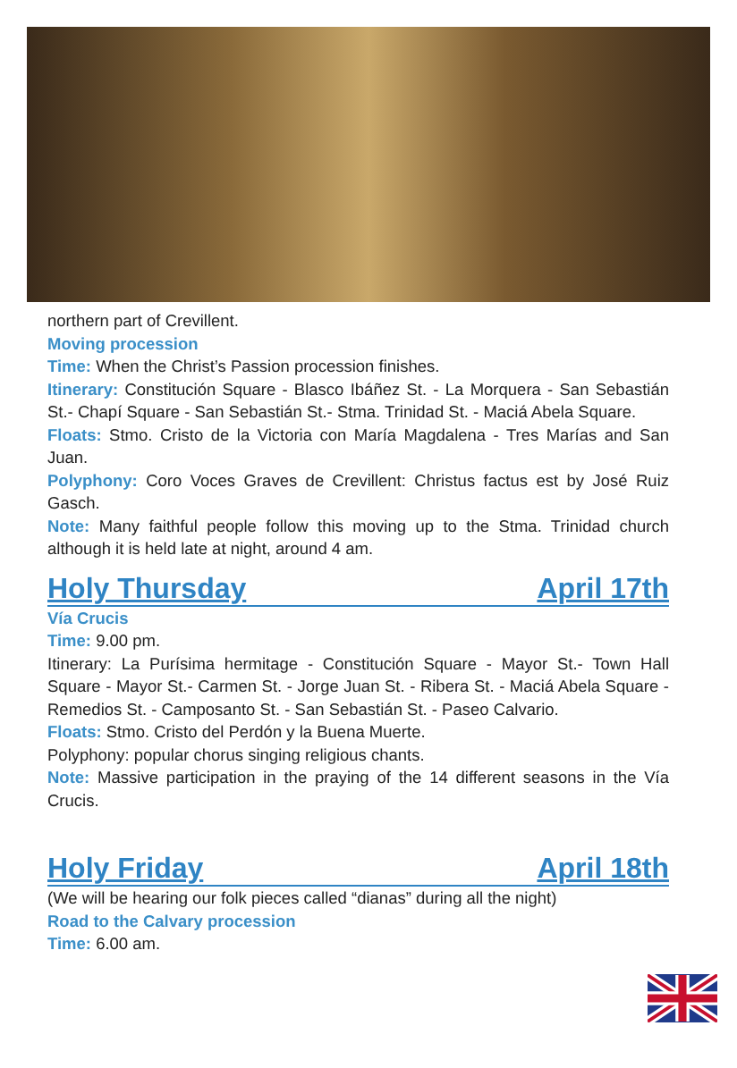northern part of Crevillent.
Moving procession
Time: When the Christ’s Passion procession finishes.
Itinerary: Constitución Square - Blasco Ibáñez St. - La Morquera - San Sebastián St.- Chapí Square - San Sebastián St.- Stma. Trinidad St. - Maciá Abela Square.
Floats: Stmo. Cristo de la Victoria con María Magdalena - Tres Marías and San Juan.
Polyphony: Coro Voces Graves de Crevillent: Christus factus est by José Ruiz Gasch.
Note: Many faithful people follow this moving up to the Stma. Trinidad church although it is held late at night, around 4 am.
Holy Thursday April 17th
Vía Crucis
Time: 9.00 pm.
Itinerary: La Purísima hermitage - Constitución Square - Mayor St.- Town Hall Square - Mayor St.- Carmen St. - Jorge Juan St. - Ribera St. - Maciá Abela Square - Remedios St. - Camposanto St. - San Sebastián St. - Paseo Calvario.
Floats: Stmo. Cristo del Perdón y la Buena Muerte.
Polyphony: popular chorus singing religious chants.
Note: Massive participation in the praying of the 14 different seasons in the Vía Crucis.
Holy Friday April 18th
(We will be hearing our folk pieces called “dianas” during all the night)
Road to the Calvary procession
Time: 6.00 am.